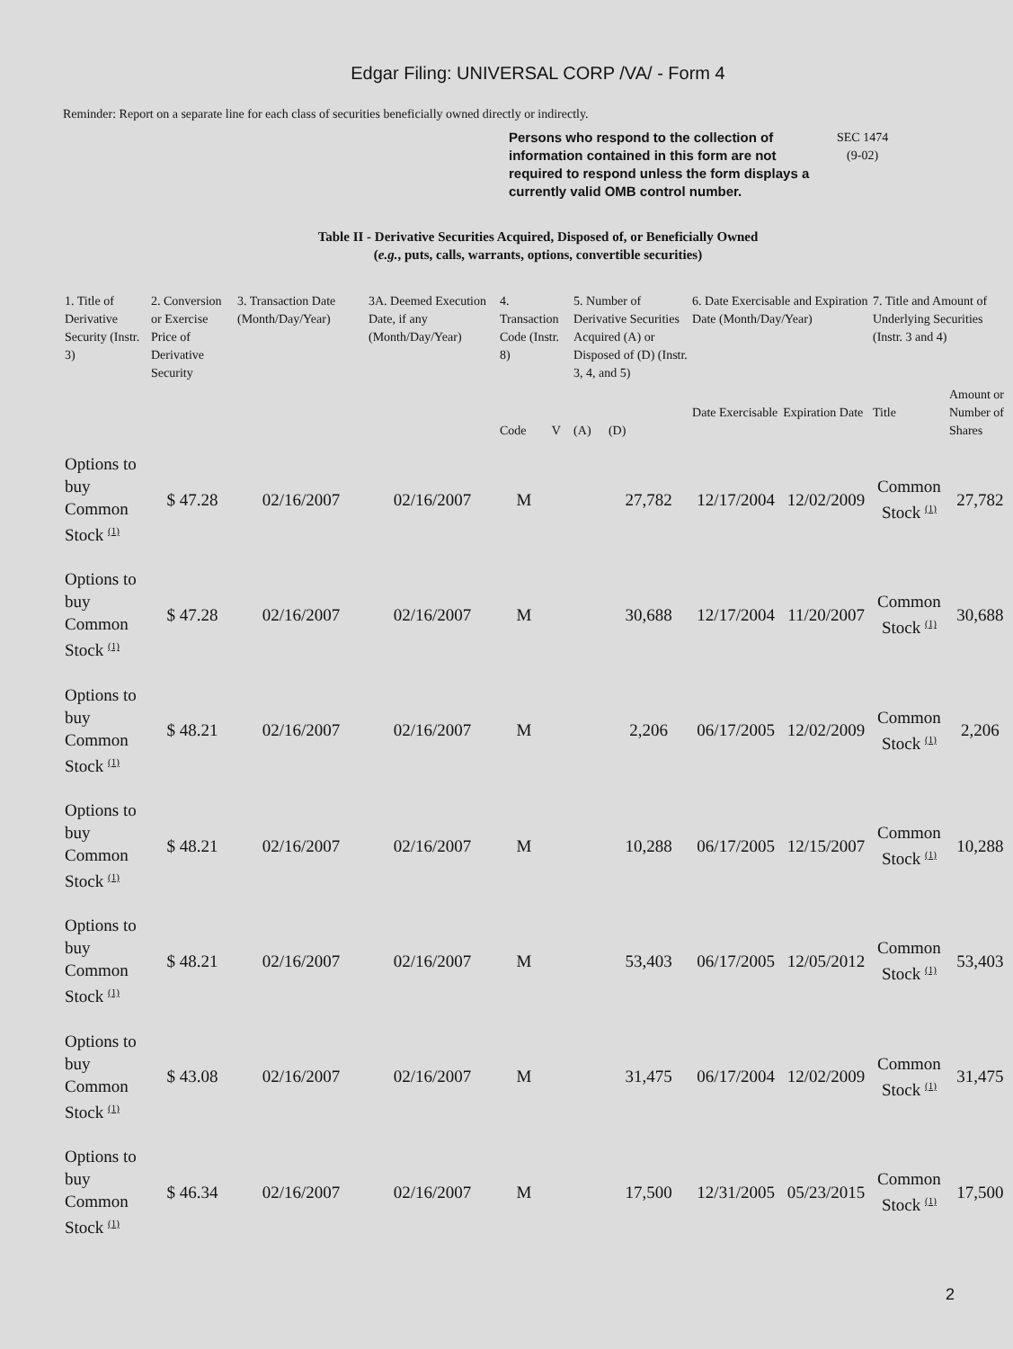Edgar Filing: UNIVERSAL CORP /VA/ - Form 4
Reminder: Report on a separate line for each class of securities beneficially owned directly or indirectly.
Persons who respond to the collection of information contained in this form are not required to respond unless the form displays a currently valid OMB control number.
SEC 1474
(9-02)
Table II - Derivative Securities Acquired, Disposed of, or Beneficially Owned
(e.g., puts, calls, warrants, options, convertible securities)
| 1. Title of Derivative Security (Instr. 3) | 2. Conversion or Exercise Price of Derivative Security | 3. Transaction Date (Month/Day/Year) | 3A. Deemed Execution Date, if any (Month/Day/Year) | 4. Transaction Code (Instr. 8) | | 5. Number of Derivative Securities Acquired (A) or Disposed of (D) (Instr. 3, 4, and 5) | | 6. Date Exercisable and Expiration Date (Month/Day/Year) | | 7. Title and Amount of Underlying Securities (Instr. 3 and 4) | |
| --- | --- | --- | --- | --- | --- | --- | --- | --- | --- | --- | --- |
| | | | | Code | V | (A) | (D) | Date Exercisable | Expiration Date | Title | Amount or Number of Shares |
| Options to buy Common Stock <sup>(1)</sup> | $ 47.28 | 02/16/2007 | 02/16/2007 | M | | | 27,782 | 12/17/2004 | 12/02/2009 | Common Stock <sup>(1)</sup> | 27,782 |
| Options to buy Common Stock <sup>(1)</sup> | $ 47.28 | 02/16/2007 | 02/16/2007 | M | | | 30,688 | 12/17/2004 | 11/20/2007 | Common Stock <sup>(1)</sup> | 30,688 |
| Options to buy Common Stock <sup>(1)</sup> | $ 48.21 | 02/16/2007 | 02/16/2007 | M | | | 2,206 | 06/17/2005 | 12/02/2009 | Common Stock <sup>(1)</sup> | 2,206 |
| Options to buy Common Stock <sup>(1)</sup> | $ 48.21 | 02/16/2007 | 02/16/2007 | M | | | 10,288 | 06/17/2005 | 12/15/2007 | Common Stock <sup>(1)</sup> | 10,288 |
| Options to buy Common Stock <sup>(1)</sup> | $ 48.21 | 02/16/2007 | 02/16/2007 | M | | | 53,403 | 06/17/2005 | 12/05/2012 | Common Stock <sup>(1)</sup> | 53,403 |
| Options to buy Common Stock <sup>(1)</sup> | $ 43.08 | 02/16/2007 | 02/16/2007 | M | | | 31,475 | 06/17/2004 | 12/02/2009 | Common Stock <sup>(1)</sup> | 31,475 |
| Options to buy Common Stock <sup>(1)</sup> | $ 46.34 | 02/16/2007 | 02/16/2007 | M | | | 17,500 | 12/31/2005 | 05/23/2015 | Common Stock <sup>(1)</sup> | 17,500 |
2